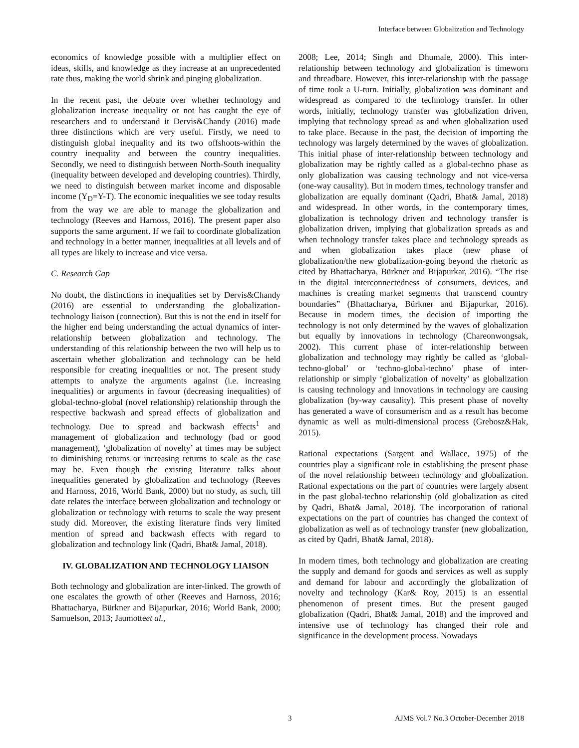Interface between Globalization and Technology
economics of knowledge possible with a multiplier effect on ideas, skills, and knowledge as they increase at an unprecedented rate thus, making the world shrink and pinging globalization.
In the recent past, the debate over whether technology and globalization increase inequality or not has caught the eye of researchers and to understand it Dervis&Chandy (2016) made three distinctions which are very useful. Firstly, we need to distinguish global inequality and its two offshoots-within the country inequality and between the country inequalities. Secondly, we need to distinguish between North-South inequality (inequality between developed and developing countries). Thirdly, we need to distinguish between market income and disposable income (Y<sub>D</sub>=Y-T). The economic inequalities we see today results from the way we are able to manage the globalization and technology (Reeves and Harnoss, 2016). The present paper also supports the same argument. If we fail to coordinate globalization and technology in a better manner, inequalities at all levels and of all types are likely to increase and vice versa.
C. Research Gap
No doubt, the distinctions in inequalities set by Dervis&Chandy (2016) are essential to understanding the globalization- technology liaison (connection). But this is not the end in itself for the higher end being understanding the actual dynamics of inter-relationship between globalization and technology. The understanding of this relationship between the two will help us to ascertain whether globalization and technology can be held responsible for creating inequalities or not. The present study attempts to analyze the arguments against (i.e. increasing inequalities) or arguments in favour (decreasing inequalities) of global-techno-global (novel relationship) relationship through the respective backwash and spread effects of globalization and technology. Due to spread and backwash effects<sup>1</sup> and management of globalization and technology (bad or good management), ‘globalization of novelty’ at times may be subject to diminishing returns or increasing returns to scale as the case may be. Even though the existing literature talks about inequalities generated by globalization and technology (Reeves and Harnoss, 2016, World Bank, 2000) but no study, as such, till date relates the interface between globalization and technology or globalization or technology with returns to scale the way present study did. Moreover, the existing literature finds very limited mention of spread and backwash effects with regard to globalization and technology link (Qadri, Bhat& Jamal, 2018).
IV. GLOBALIZATION AND TECHNOLOGY LIAISON
Both technology and globalization are inter-linked. The growth of one escalates the growth of other (Reeves and Harnoss, 2016; Bhattacharya, Bürkner and Bijapurkar, 2016; World Bank, 2000; Samuelson, 2013; Jaumotteet al.,
2008; Lee, 2014; Singh and Dhumale, 2000). This inter-relationship between technology and globalization is timeworn and threadbare. However, this inter-relationship with the passage of time took a U-turn. Initially, globalization was dominant and widespread as compared to the technology transfer. In other words, initially, technology transfer was globalization driven, implying that technology spread as and when globalization used to take place. Because in the past, the decision of importing the technology was largely determined by the waves of globalization. This initial phase of inter-relationship between technology and globalization may be rightly called as a global-techno phase as only globalization was causing technology and not vice-versa (one-way causality). But in modern times, technology transfer and globalization are equally dominant (Qadri, Bhat& Jamal, 2018) and widespread. In other words, in the contemporary times, globalization is technology driven and technology transfer is globalization driven, implying that globalization spreads as and when technology transfer takes place and technology spreads as and when globalization takes place (new phase of globalization/the new globalization-going beyond the rhetoric as cited by Bhattacharya, Bürkner and Bijapurkar, 2016). “The rise in the digital interconnectedness of consumers, devices, and machines is creating market segments that transcend country boundaries” (Bhattacharya, Bürkner and Bijapurkar, 2016). Because in modern times, the decision of importing the technology is not only determined by the waves of globalization but equally by innovations in technology (Chareonwongsak, 2002). This current phase of inter-relationship between globalization and technology may rightly be called as ‘global-techno-global’ or ‘techno-global-techno’ phase of inter-relationship or simply ‘globalization of novelty’ as globalization is causing technology and innovations in technology are causing globalization (by-way causality). This present phase of novelty has generated a wave of consumerism and as a result has become dynamic as well as multi-dimensional process (Grebosz&Hak, 2015).
Rational expectations (Sargent and Wallace, 1975) of the countries play a significant role in establishing the present phase of the novel relationship between technology and globalization. Rational expectations on the part of countries were largely absent in the past global-techno relationship (old globalization as cited by Qadri, Bhat& Jamal, 2018). The incorporation of rational expectations on the part of countries has changed the context of globalization as well as of technology transfer (new globalization, as cited by Qadri, Bhat& Jamal, 2018).
In modern times, both technology and globalization are creating the supply and demand for goods and services as well as supply and demand for labour and accordingly the globalization of novelty and technology (Kar& Roy, 2015) is an essential phenomenon of present times. But the present gauged globalization (Qadri, Bhat& Jamal, 2018) and the improved and intensive use of technology has changed their role and significance in the development process. Nowadays
3 AJMS Vol.7 No.3 October-December 2018